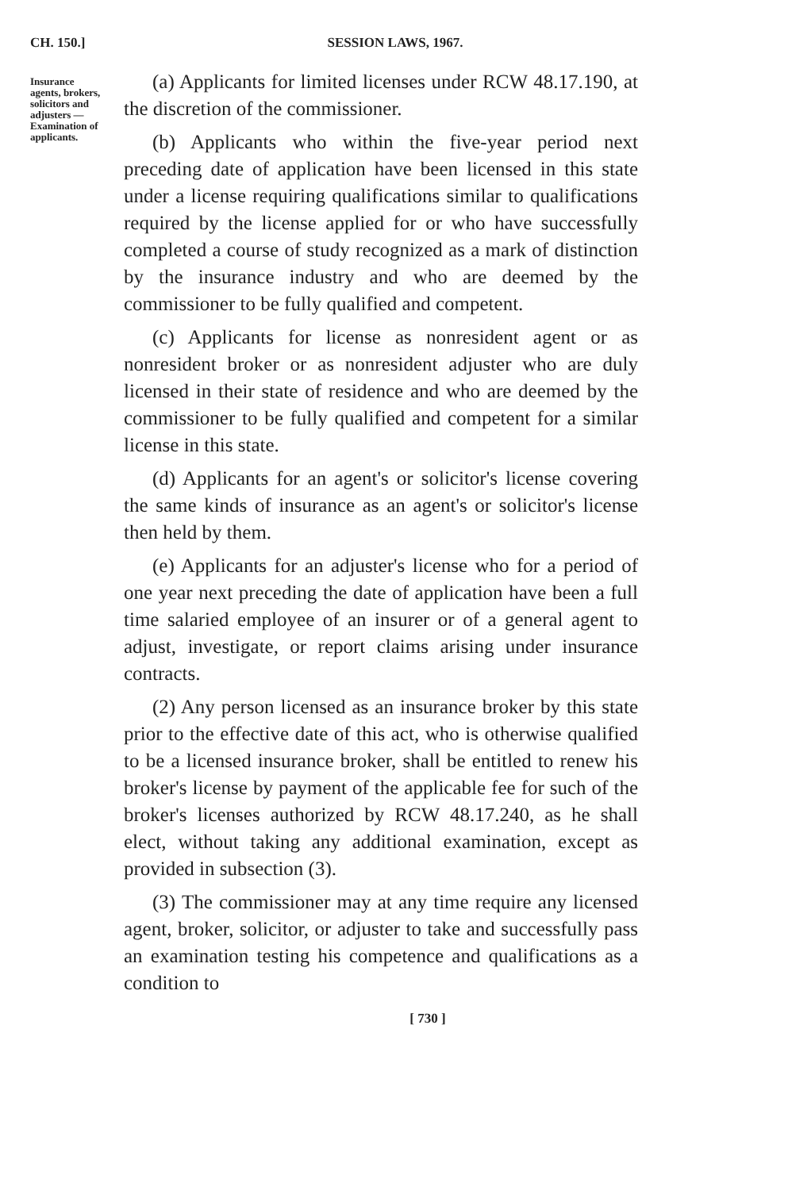CH. 150.] SESSION LAWS, 1967.
Insurance agents, brokers, solicitors and adjusters —Examination of applicants.
(a) Applicants for limited licenses under RCW 48.17.190, at the discretion of the commissioner.
(b) Applicants who within the five-year period next preceding date of application have been licensed in this state under a license requiring qualifications similar to qualifications required by the license applied for or who have successfully completed a course of study recognized as a mark of distinction by the insurance industry and who are deemed by the commissioner to be fully qualified and competent.
(c) Applicants for license as nonresident agent or as nonresident broker or as nonresident adjuster who are duly licensed in their state of residence and who are deemed by the commissioner to be fully qualified and competent for a similar license in this state.
(d) Applicants for an agent's or solicitor's license covering the same kinds of insurance as an agent's or solicitor's license then held by them.
(e) Applicants for an adjuster's license who for a period of one year next preceding the date of application have been a full time salaried employee of an insurer or of a general agent to adjust, investigate, or report claims arising under insurance contracts.
(2) Any person licensed as an insurance broker by this state prior to the effective date of this act, who is otherwise qualified to be a licensed insurance broker, shall be entitled to renew his broker's license by payment of the applicable fee for such of the broker's licenses authorized by RCW 48.17.240, as he shall elect, without taking any additional examination, except as provided in subsection (3).
(3) The commissioner may at any time require any licensed agent, broker, solicitor, or adjuster to take and successfully pass an examination testing his competence and qualifications as a condition to
[ 730 ]